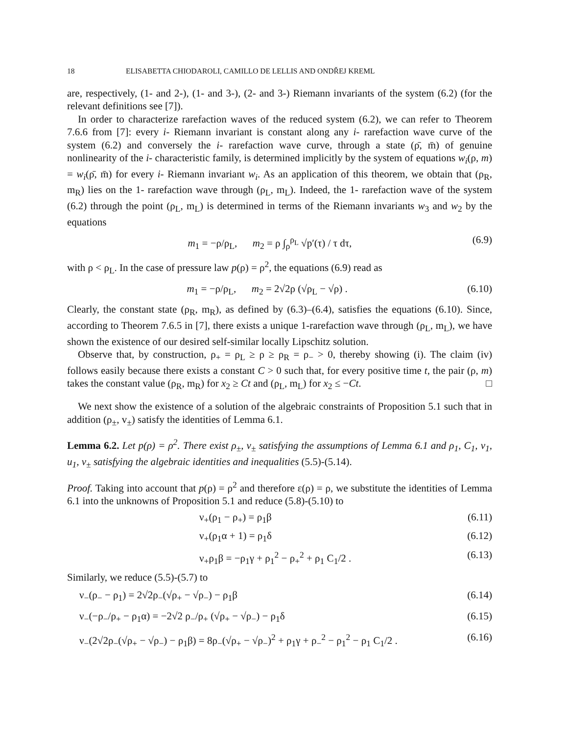18 ELISABETTA CHIODAROLI, CAMILLO DE LELLIS AND ONDŘEJ KREML
are, respectively, (1- and 2-), (1- and 3-), (2- and 3-) Riemann invariants of the system (6.2) (for the relevant definitions see [7]).
In order to characterize rarefaction waves of the reduced system (6.2), we can refer to Theorem 7.6.6 from [7]: every i- Riemann invariant is constant along any i- rarefaction wave curve of the system (6.2) and conversely the i- rarefaction wave curve, through a state (ρ̄, m̄) of genuine nonlinearity of the i- characteristic family, is determined implicitly by the system of equations w<sub>i</sub>(ρ, m) = w<sub>i</sub>(ρ̄, m̄) for every i- Riemann invariant w<sub>i</sub>. As an application of this theorem, we obtain that (ρ<sub>R</sub>, m<sub>R</sub>) lies on the 1- rarefaction wave through (ρ<sub>L</sub>, m<sub>L</sub>). Indeed, the 1- rarefaction wave of the system (6.2) through the point (ρ<sub>L</sub>, m<sub>L</sub>) is determined in terms of the Riemann invariants w<sub>3</sub> and w<sub>2</sub> by the equations
m<sub>1</sub> = −ρ/ρ<sub>L</sub>, m<sub>2</sub> = ρ ∫<sub>ρ</sub><sup>ρ<sub>L</sub></sup> √p′(τ) / τ dτ, (6.9)
with ρ < ρ<sub>L</sub>. In the case of pressure law p(ρ) = ρ<sup>2</sup>, the equations (6.9) read as
m<sub>1</sub> = −ρ/ρ<sub>L</sub>, m<sub>2</sub> = 2√2ρ (√ρ<sub>L</sub> − √ρ) . (6.10)
Clearly, the constant state (ρ<sub>R</sub>, m<sub>R</sub>), as defined by (6.3)–(6.4), satisfies the equations (6.10). Since, according to Theorem 7.6.5 in [7], there exists a unique 1-rarefaction wave through (ρ<sub>L</sub>, m<sub>L</sub>), we have shown the existence of our desired self-similar locally Lipschitz solution.
Observe that, by construction, ρ<sub>+</sub> = ρ<sub>L</sub> ≥ ρ ≥ ρ<sub>R</sub> = ρ<sub>−</sub> > 0, thereby showing (i). The claim (iv) follows easily because there exists a constant C > 0 such that, for every positive time t, the pair (ρ, m) takes the constant value (ρ<sub>R</sub>, m<sub>R</sub>) for x<sub>2</sub> ≥ Ct and (ρ<sub>L</sub>, m<sub>L</sub>) for x<sub>2</sub> ≤ −Ct. □
We next show the existence of a solution of the algebraic constraints of Proposition 5.1 such that in addition (ρ<sub>±</sub>, v<sub>±</sub>) satisfy the identities of Lemma 6.1.
Lemma 6.2. Let p(ρ) = ρ<sup>2</sup>. There exist ρ<sub>±</sub>, v<sub>±</sub> satisfying the assumptions of Lemma 6.1 and ρ<sub>1</sub>, C<sub>1</sub>, v<sub>1</sub>, u<sub>1</sub>, ν<sub>±</sub> satisfying the algebraic identities and inequalities (5.5)-(5.14).
Proof. Taking into account that p(ρ) = ρ<sup>2</sup> and therefore ε(ρ) = ρ, we substitute the identities of Lemma 6.1 into the unknowns of Proposition 5.1 and reduce (5.8)-(5.10) to
ν<sub>+</sub>(ρ<sub>1</sub> − ρ<sub>+</sub>) = ρ<sub>1</sub>β (6.11)
ν<sub>+</sub>(ρ<sub>1</sub>α + 1) = ρ<sub>1</sub>δ (6.12)
ν<sub>+</sub>ρ<sub>1</sub>β = −ρ<sub>1</sub>γ + ρ<sub>1</sub><sup>2</sup> − ρ<sub>+</sub><sup>2</sup> + ρ<sub>1</sub> C<sub>1</sub>/2 . (6.13)
Similarly, we reduce (5.5)-(5.7) to
ν<sub>−</sub>(ρ<sub>−</sub> − ρ<sub>1</sub>) = 2√2ρ<sub>−</sub>(√ρ<sub>+</sub> − √ρ<sub>−</sub>) − ρ<sub>1</sub>β (6.14)
ν<sub>−</sub>(−ρ<sub>−</sub>/ρ<sub>+</sub> − ρ<sub>1</sub>α) = −2√2 ρ<sub>−</sub>/ρ<sub>+</sub> (√ρ<sub>+</sub> − √ρ<sub>−</sub>) − ρ<sub>1</sub>δ (6.15)
ν<sub>−</sub>(2√2ρ<sub>−</sub>(√ρ<sub>+</sub> − √ρ<sub>−</sub>) − ρ<sub>1</sub>β) = 8ρ<sub>−</sub>(√ρ<sub>+</sub> − √ρ<sub>−</sub>)<sup>2</sup> + ρ<sub>1</sub>γ + ρ<sub>−</sub><sup>2</sup> − ρ<sub>1</sub><sup>2</sup> − ρ<sub>1</sub> C<sub>1</sub>/2 . (6.16)